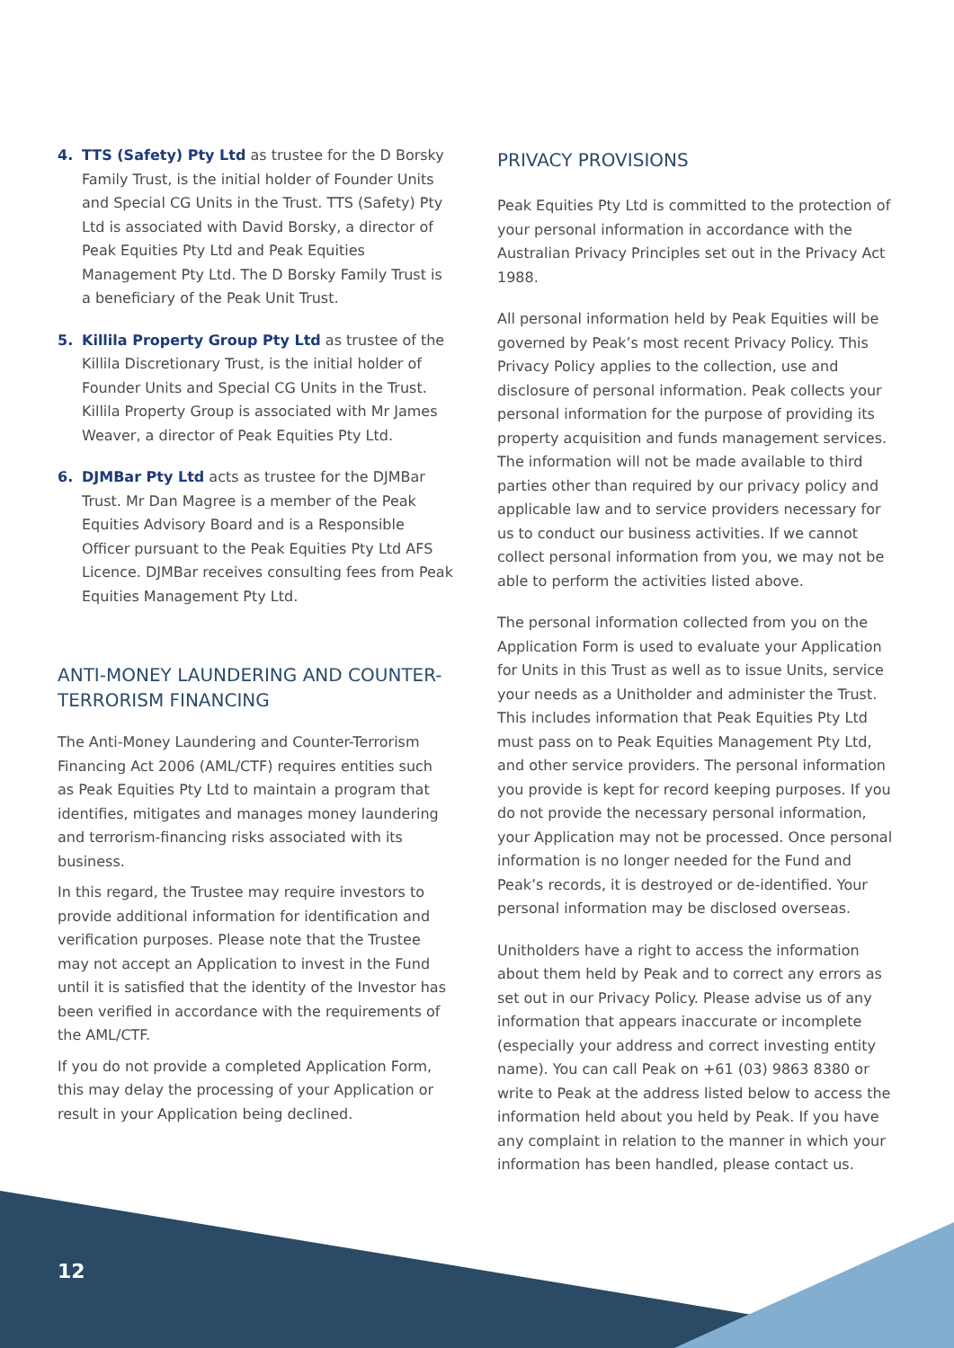4. TTS (Safety) Pty Ltd as trustee for the D Borsky Family Trust, is the initial holder of Founder Units and Special CG Units in the Trust. TTS (Safety) Pty Ltd is associated with David Borsky, a director of Peak Equities Pty Ltd and Peak Equities Management Pty Ltd. The D Borsky Family Trust is a beneficiary of the Peak Unit Trust.
5. Killila Property Group Pty Ltd as trustee of the Killila Discretionary Trust, is the initial holder of Founder Units and Special CG Units in the Trust. Killila Property Group is associated with Mr James Weaver, a director of Peak Equities Pty Ltd.
6. DJMBar Pty Ltd acts as trustee for the DJMBar Trust. Mr Dan Magree is a member of the Peak Equities Advisory Board and is a Responsible Officer pursuant to the Peak Equities Pty Ltd AFS Licence. DJMBar receives consulting fees from Peak Equities Management Pty Ltd.
ANTI-MONEY LAUNDERING AND COUNTER-TERRORISM FINANCING
The Anti-Money Laundering and Counter-Terrorism Financing Act 2006 (AML/CTF) requires entities such as Peak Equities Pty Ltd to maintain a program that identifies, mitigates and manages money laundering and terrorism-financing risks associated with its business.
In this regard, the Trustee may require investors to provide additional information for identification and verification purposes. Please note that the Trustee may not accept an Application to invest in the Fund until it is satisfied that the identity of the Investor has been verified in accordance with the requirements of the AML/CTF.
If you do not provide a completed Application Form, this may delay the processing of your Application or result in your Application being declined.
PRIVACY PROVISIONS
Peak Equities Pty Ltd is committed to the protection of your personal information in accordance with the Australian Privacy Principles set out in the Privacy Act 1988.
All personal information held by Peak Equities will be governed by Peak’s most recent Privacy Policy. This Privacy Policy applies to the collection, use and disclosure of personal information. Peak collects your personal information for the purpose of providing its property acquisition and funds management services. The information will not be made available to third parties other than required by our privacy policy and applicable law and to service providers necessary for us to conduct our business activities. If we cannot collect personal information from you, we may not be able to perform the activities listed above.
The personal information collected from you on the Application Form is used to evaluate your Application for Units in this Trust as well as to issue Units, service your needs as a Unitholder and administer the Trust. This includes information that Peak Equities Pty Ltd must pass on to Peak Equities Management Pty Ltd, and other service providers. The personal information you provide is kept for record keeping purposes. If you do not provide the necessary personal information, your Application may not be processed. Once personal information is no longer needed for the Fund and Peak’s records, it is destroyed or de-identified. Your personal information may be disclosed overseas.
Unitholders have a right to access the information about them held by Peak and to correct any errors as set out in our Privacy Policy. Please advise us of any information that appears inaccurate or incomplete (especially your address and correct investing entity name). You can call Peak on +61 (03) 9863 8380 or write to Peak at the address listed below to access the information held about you held by Peak. If you have any complaint in relation to the manner in which your information has been handled, please contact us.
12